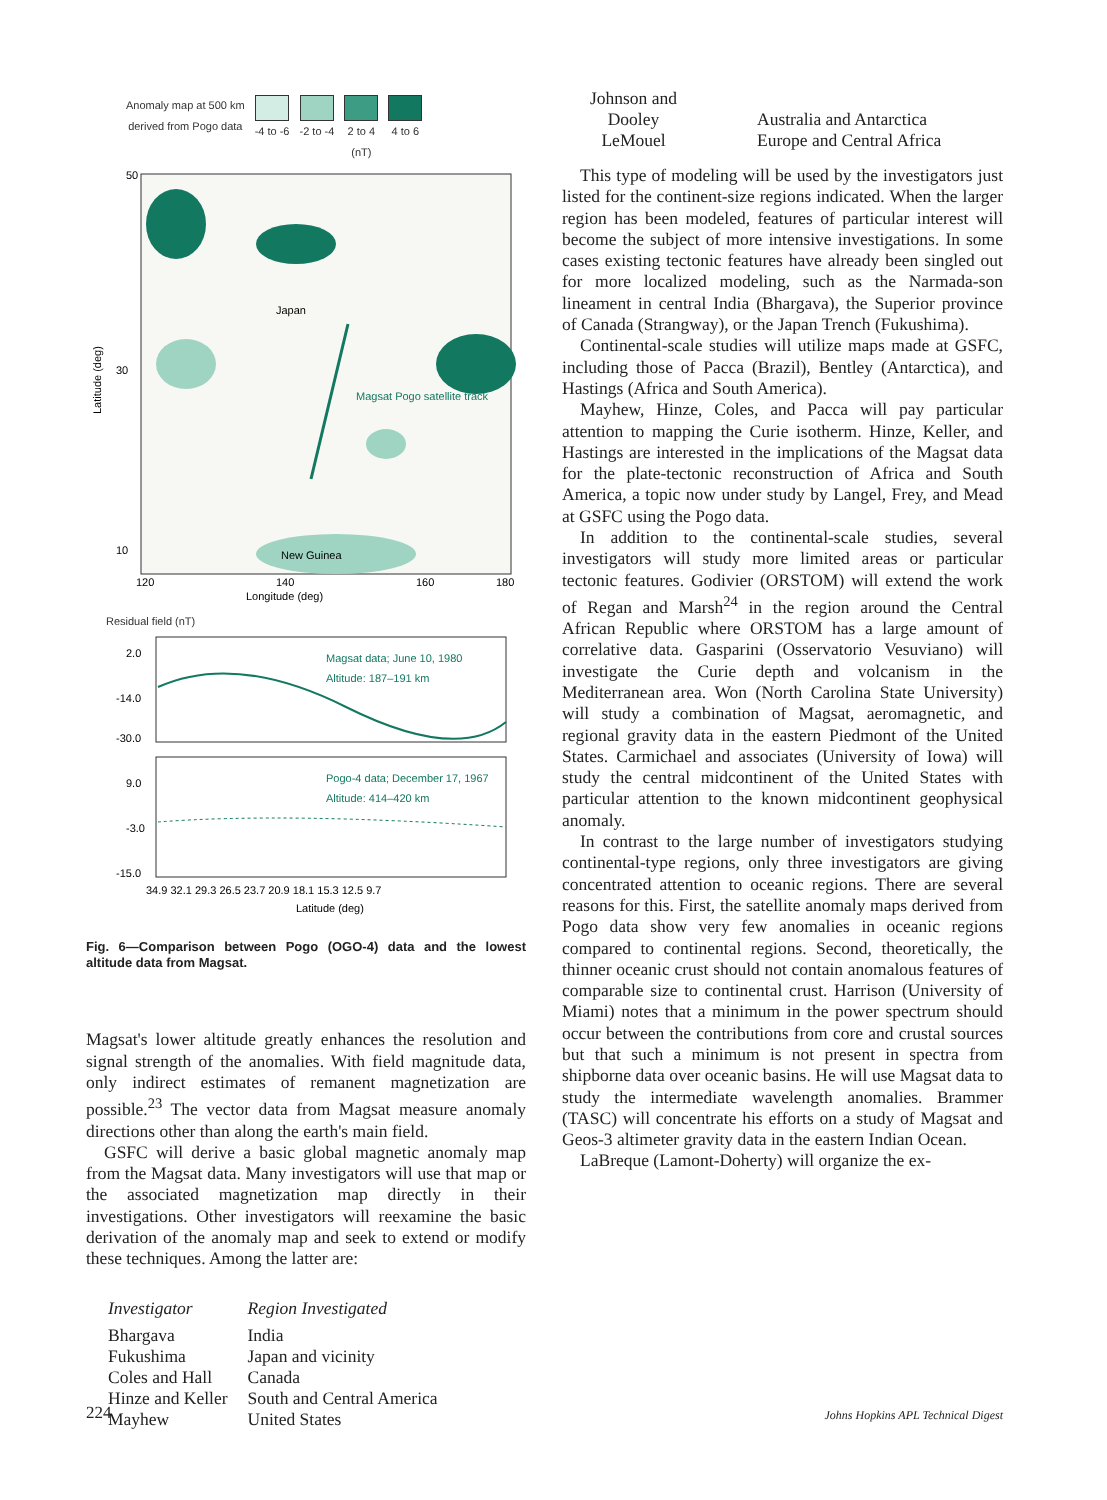Anomaly map at 500 km
derived from Pogo data
-4 to -6 -2 to -4 2 to 4
(nT)
4 to 6
Japan
Magsat Pogo satellite track
New Guinea
50
30
10
120
140
160
180
Longitude (deg)
Latitude (deg)
Residual field (nT)
2.0
-14.0
-30.0
Magsat data; June 10, 1980
Altitude: 187–191 km
9.0
-3.0
-15.0
Pogo-4 data; December 17, 1967
Altitude: 414–420 km
34.9 32.1 29.3 26.5 23.7 20.9 18.1 15.3 12.5 9.7
Latitude (deg)
Fig. 6—Comparison between Pogo (OGO-4) data and the lowest altitude data from Magsat.
Magsat's lower altitude greatly enhances the resolution and signal strength of the anomalies. With field magnitude data, only indirect estimates of remanent magnetization are possible.<sup>23</sup> The vector data from Magsat measure anomaly directions other than along the earth's main field.
GSFC will derive a basic global magnetic anomaly map from the Magsat data. Many investigators will use that map or the associated magnetization map directly in their investigations. Other investigators will reexamine the basic derivation of the anomaly map and seek to extend or modify these techniques. Among the latter are:
| Investigator | Region Investigated |
| --- | --- |
| Bhargava | India |
| Fukushima | Japan and vicinity |
| Coles and Hall | Canada |
| Hinze and Keller | South and Central America |
| Mayhew | United States |
| Johnson and Dooley | Australia and Antarctica |
| LeMouel | Europe and Central Africa |
This type of modeling will be used by the investigators just listed for the continent-size regions indicated. When the larger region has been modeled, features of particular interest will become the subject of more intensive investigations. In some cases existing tectonic features have already been singled out for more localized modeling, such as the Narmada-son lineament in central India (Bhargava), the Superior province of Canada (Strangway), or the Japan Trench (Fukushima).
Continental-scale studies will utilize maps made at GSFC, including those of Pacca (Brazil), Bentley (Antarctica), and Hastings (Africa and South America).
Mayhew, Hinze, Coles, and Pacca will pay particular attention to mapping the Curie isotherm. Hinze, Keller, and Hastings are interested in the implications of the Magsat data for the plate-tectonic reconstruction of Africa and South America, a topic now under study by Langel, Frey, and Mead at GSFC using the Pogo data.
In addition to the continental-scale studies, several investigators will study more limited areas or particular tectonic features. Godivier (ORSTOM) will extend the work of Regan and Marsh<sup>24</sup> in the region around the Central African Republic where ORSTOM has a large amount of correlative data. Gasparini (Osservatorio Vesuviano) will investigate the Curie depth and volcanism in the Mediterranean area. Won (North Carolina State University) will study a combination of Magsat, aeromagnetic, and regional gravity data in the eastern Piedmont of the United States. Carmichael and associates (University of Iowa) will study the central midcontinent of the United States with particular attention to the known midcontinent geophysical anomaly.
In contrast to the large number of investigators studying continental-type regions, only three investigators are giving concentrated attention to oceanic regions. There are several reasons for this. First, the satellite anomaly maps derived from Pogo data show very few anomalies in oceanic regions compared to continental regions. Second, theoretically, the thinner oceanic crust should not contain anomalous features of comparable size to continental crust. Harrison (University of Miami) notes that a minimum in the power spectrum should occur between the contributions from core and crustal sources but that such a minimum is not present in spectra from shipborne data over oceanic basins. He will use Magsat data to study the intermediate wavelength anomalies. Brammer (TASC) will concentrate his efforts on a study of Magsat and Geos-3 altimeter gravity data in the eastern Indian Ocean.
LaBreque (Lamont-Doherty) will organize the ex-
224
Johns Hopkins APL Technical Digest